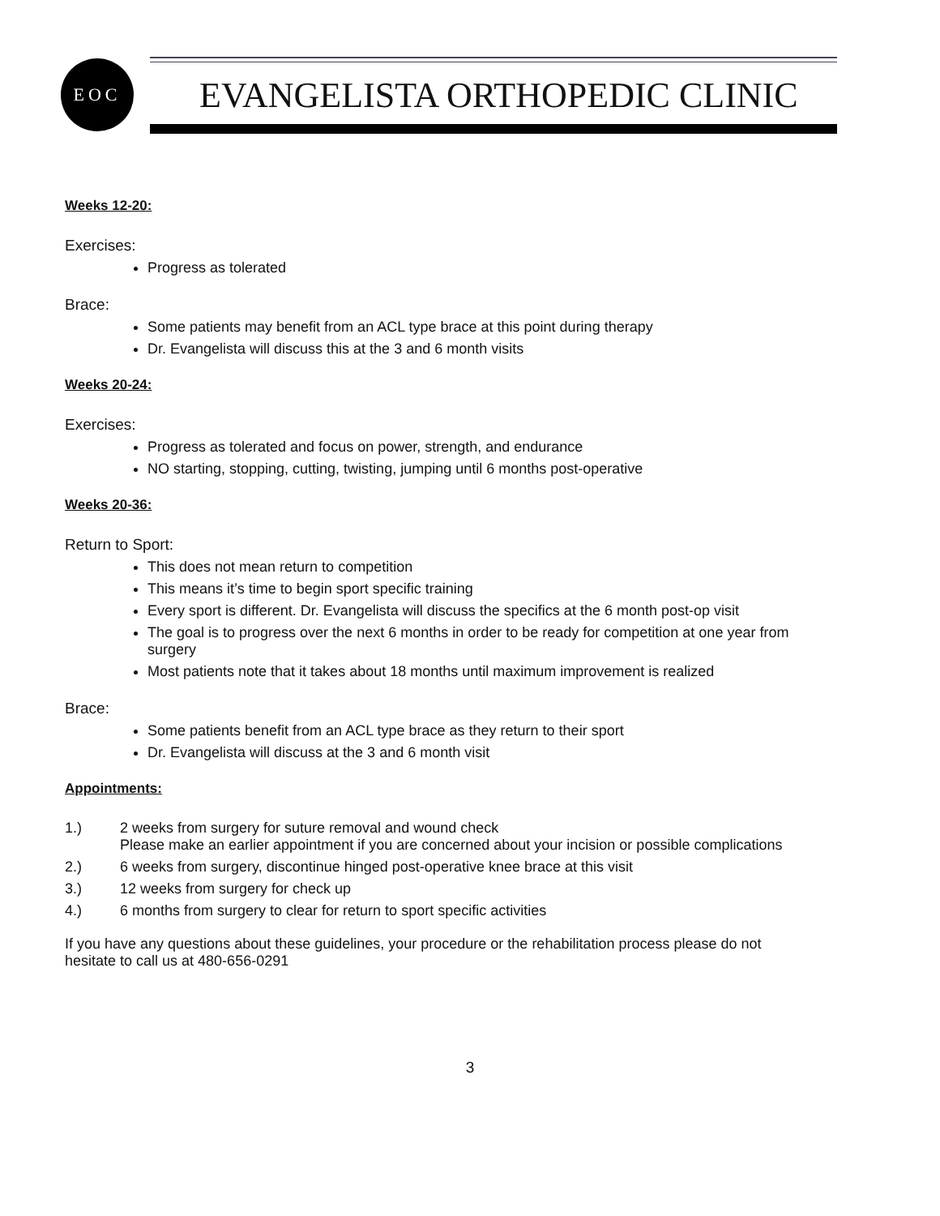EOC
EVANGELISTA ORTHOPEDIC CLINIC
Weeks 12-20:
Exercises:
Progress as tolerated
Brace:
Some patients may benefit from an ACL type brace at this point during therapy
Dr. Evangelista will discuss this at the 3 and 6 month visits
Weeks 20-24:
Exercises:
Progress as tolerated and focus on power, strength, and endurance
NO starting, stopping, cutting, twisting, jumping until 6 months post-operative
Weeks 20-36:
Return to Sport:
This does not mean return to competition
This means it’s time to begin sport specific training
Every sport is different. Dr. Evangelista will discuss the specifics at the 6 month post-op visit
The goal is to progress over the next 6 months in order to be ready for competition at one year from surgery
Most patients note that it takes about 18 months until maximum improvement is realized
Brace:
Some patients benefit from an ACL type brace as they return to their sport
Dr. Evangelista will discuss at the 3 and 6 month visit
Appointments:
1.) 2 weeks from surgery for suture removal and wound check
Please make an earlier appointment if you are concerned about your incision or possible complications
2.) 6 weeks from surgery, discontinue hinged post-operative knee brace at this visit
3.) 12 weeks from surgery for check up
4.) 6 months from surgery to clear for return to sport specific activities
If you have any questions about these guidelines, your procedure or the rehabilitation process please do not hesitate to call us at 480-656-0291
3